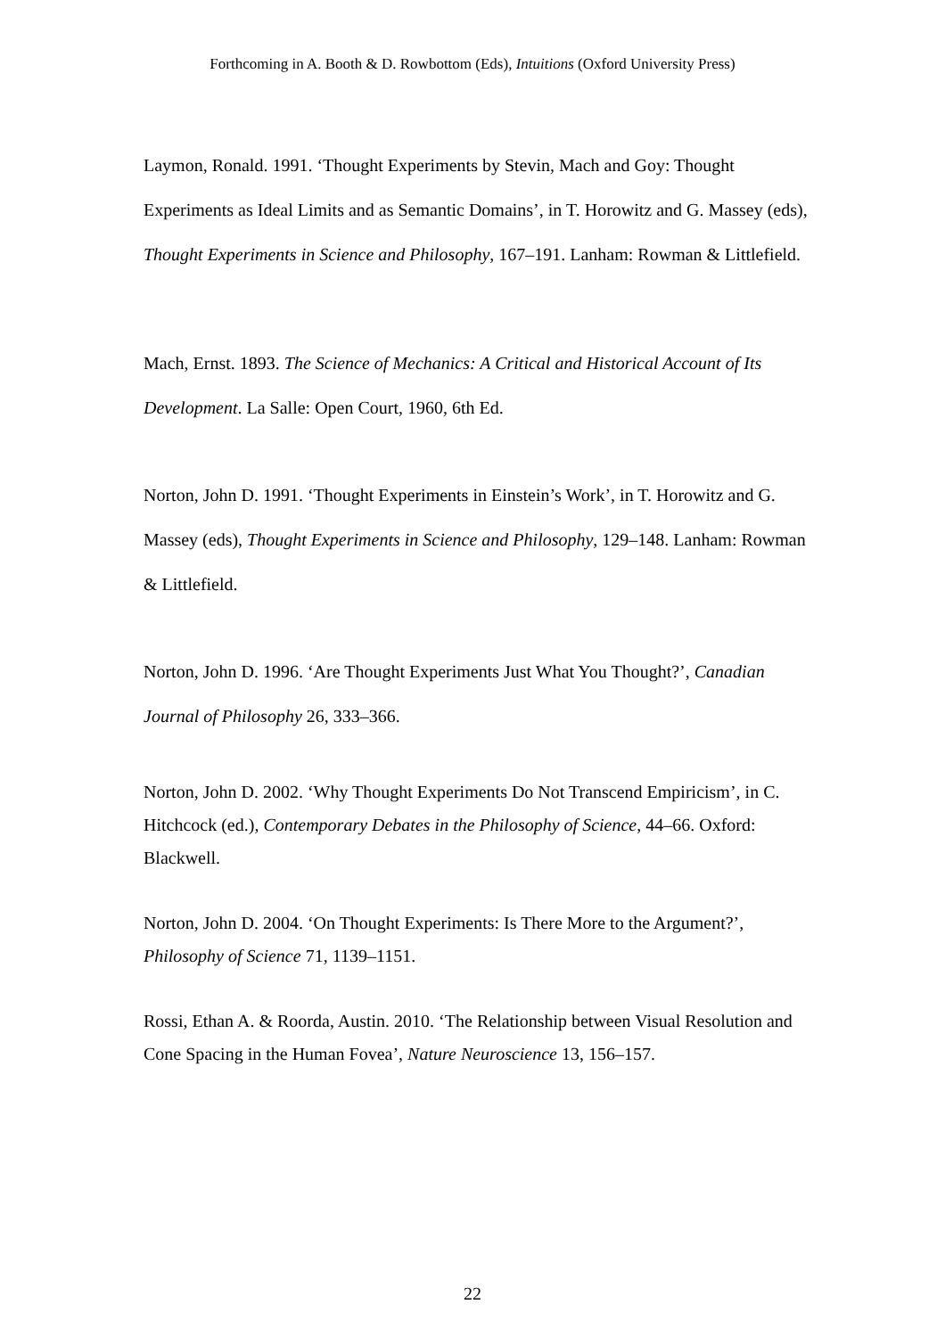Forthcoming in A. Booth & D. Rowbottom (Eds), Intuitions (Oxford University Press)
Laymon, Ronald. 1991. ‘Thought Experiments by Stevin, Mach and Goy: Thought Experiments as Ideal Limits and as Semantic Domains’, in T. Horowitz and G. Massey (eds), Thought Experiments in Science and Philosophy, 167–191. Lanham: Rowman & Littlefield.
Mach, Ernst. 1893. The Science of Mechanics: A Critical and Historical Account of Its Development. La Salle: Open Court, 1960, 6th Ed.
Norton, John D. 1991. ‘Thought Experiments in Einstein’s Work’, in T. Horowitz and G. Massey (eds), Thought Experiments in Science and Philosophy, 129–148. Lanham: Rowman & Littlefield.
Norton, John D. 1996. ‘Are Thought Experiments Just What You Thought?’, Canadian Journal of Philosophy 26, 333–366.
Norton, John D. 2002. ‘Why Thought Experiments Do Not Transcend Empiricism’, in C. Hitchcock (ed.), Contemporary Debates in the Philosophy of Science, 44–66. Oxford: Blackwell.
Norton, John D. 2004. ‘On Thought Experiments: Is There More to the Argument?’, Philosophy of Science 71, 1139–1151.
Rossi, Ethan A. & Roorda, Austin. 2010. ‘The Relationship between Visual Resolution and Cone Spacing in the Human Fovea’, Nature Neuroscience 13, 156–157.
22